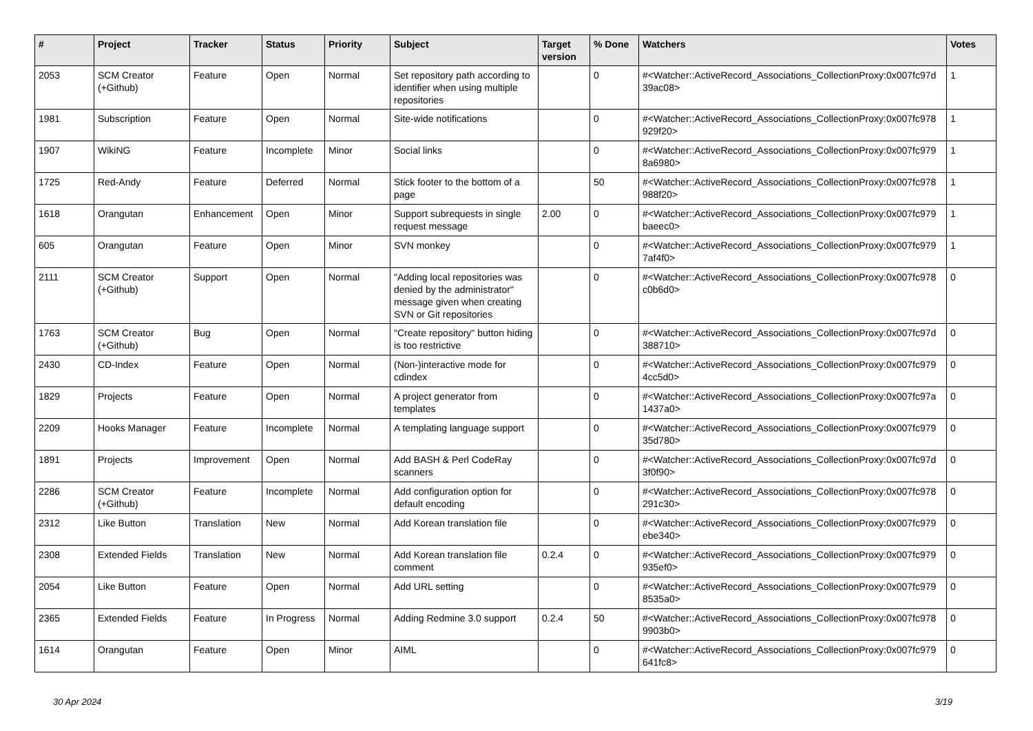| # | Project | Tracker | Status | Priority | Subject | Target version | % Done | Watchers | Votes |
| --- | --- | --- | --- | --- | --- | --- | --- | --- | --- |
| 2053 | SCM Creator (+Github) | Feature | Open | Normal | Set repository path according to identifier when using multiple repositories | | 0 | #<Watcher::ActiveRecord_Associations_CollectionProxy:0x007fc97d 39ac08> | 1 |
| 1981 | Subscription | Feature | Open | Normal | Site-wide notifications | | 0 | #<Watcher::ActiveRecord_Associations_CollectionProxy:0x007fc978 929f20> | 1 |
| 1907 | WikiNG | Feature | Incomplete | Minor | Social links | | 0 | #<Watcher::ActiveRecord_Associations_CollectionProxy:0x007fc979 8a6980> | 1 |
| 1725 | Red-Andy | Feature | Deferred | Normal | Stick footer to the bottom of a page | | 50 | #<Watcher::ActiveRecord_Associations_CollectionProxy:0x007fc978 988f20> | 1 |
| 1618 | Orangutan | Enhancement | Open | Minor | Support subrequests in single request message | 2.00 | 0 | #<Watcher::ActiveRecord_Associations_CollectionProxy:0x007fc979 baeec0> | 1 |
| 605 | Orangutan | Feature | Open | Minor | SVN monkey | | 0 | #<Watcher::ActiveRecord_Associations_CollectionProxy:0x007fc979 7af4f0> | 1 |
| 2111 | SCM Creator (+Github) | Support | Open | Normal | "Adding local repositories was denied by the administrator" message given when creating SVN or Git repositories | | 0 | #<Watcher::ActiveRecord_Associations_CollectionProxy:0x007fc978 c0b6d0> | 0 |
| 1763 | SCM Creator (+Github) | Bug | Open | Normal | "Create repository" button hiding is too restrictive | | 0 | #<Watcher::ActiveRecord_Associations_CollectionProxy:0x007fc97d 388710> | 0 |
| 2430 | CD-Index | Feature | Open | Normal | (Non-)interactive mode for cdindex | | 0 | #<Watcher::ActiveRecord_Associations_CollectionProxy:0x007fc979 4cc5d0> | 0 |
| 1829 | Projects | Feature | Open | Normal | A project generator from templates | | 0 | #<Watcher::ActiveRecord_Associations_CollectionProxy:0x007fc97a 1437a0> | 0 |
| 2209 | Hooks Manager | Feature | Incomplete | Normal | A templating language support | | 0 | #<Watcher::ActiveRecord_Associations_CollectionProxy:0x007fc979 35d780> | 0 |
| 1891 | Projects | Improvement | Open | Normal | Add BASH & Perl CodeRay scanners | | 0 | #<Watcher::ActiveRecord_Associations_CollectionProxy:0x007fc97d 3f0f90> | 0 |
| 2286 | SCM Creator (+Github) | Feature | Incomplete | Normal | Add configuration option for default encoding | | 0 | #<Watcher::ActiveRecord_Associations_CollectionProxy:0x007fc978 291c30> | 0 |
| 2312 | Like Button | Translation | New | Normal | Add Korean translation file | | 0 | #<Watcher::ActiveRecord_Associations_CollectionProxy:0x007fc979 ebe340> | 0 |
| 2308 | Extended Fields | Translation | New | Normal | Add Korean translation file comment | 0.2.4 | 0 | #<Watcher::ActiveRecord_Associations_CollectionProxy:0x007fc979 935ef0> | 0 |
| 2054 | Like Button | Feature | Open | Normal | Add URL setting | | 0 | #<Watcher::ActiveRecord_Associations_CollectionProxy:0x007fc979 8535a0> | 0 |
| 2365 | Extended Fields | Feature | In Progress | Normal | Adding Redmine 3.0 support | 0.2.4 | 50 | #<Watcher::ActiveRecord_Associations_CollectionProxy:0x007fc978 9903b0> | 0 |
| 1614 | Orangutan | Feature | Open | Minor | AIML | | 0 | #<Watcher::ActiveRecord_Associations_CollectionProxy:0x007fc979 641fc8> | 0 |
30 Apr 2024 3/19